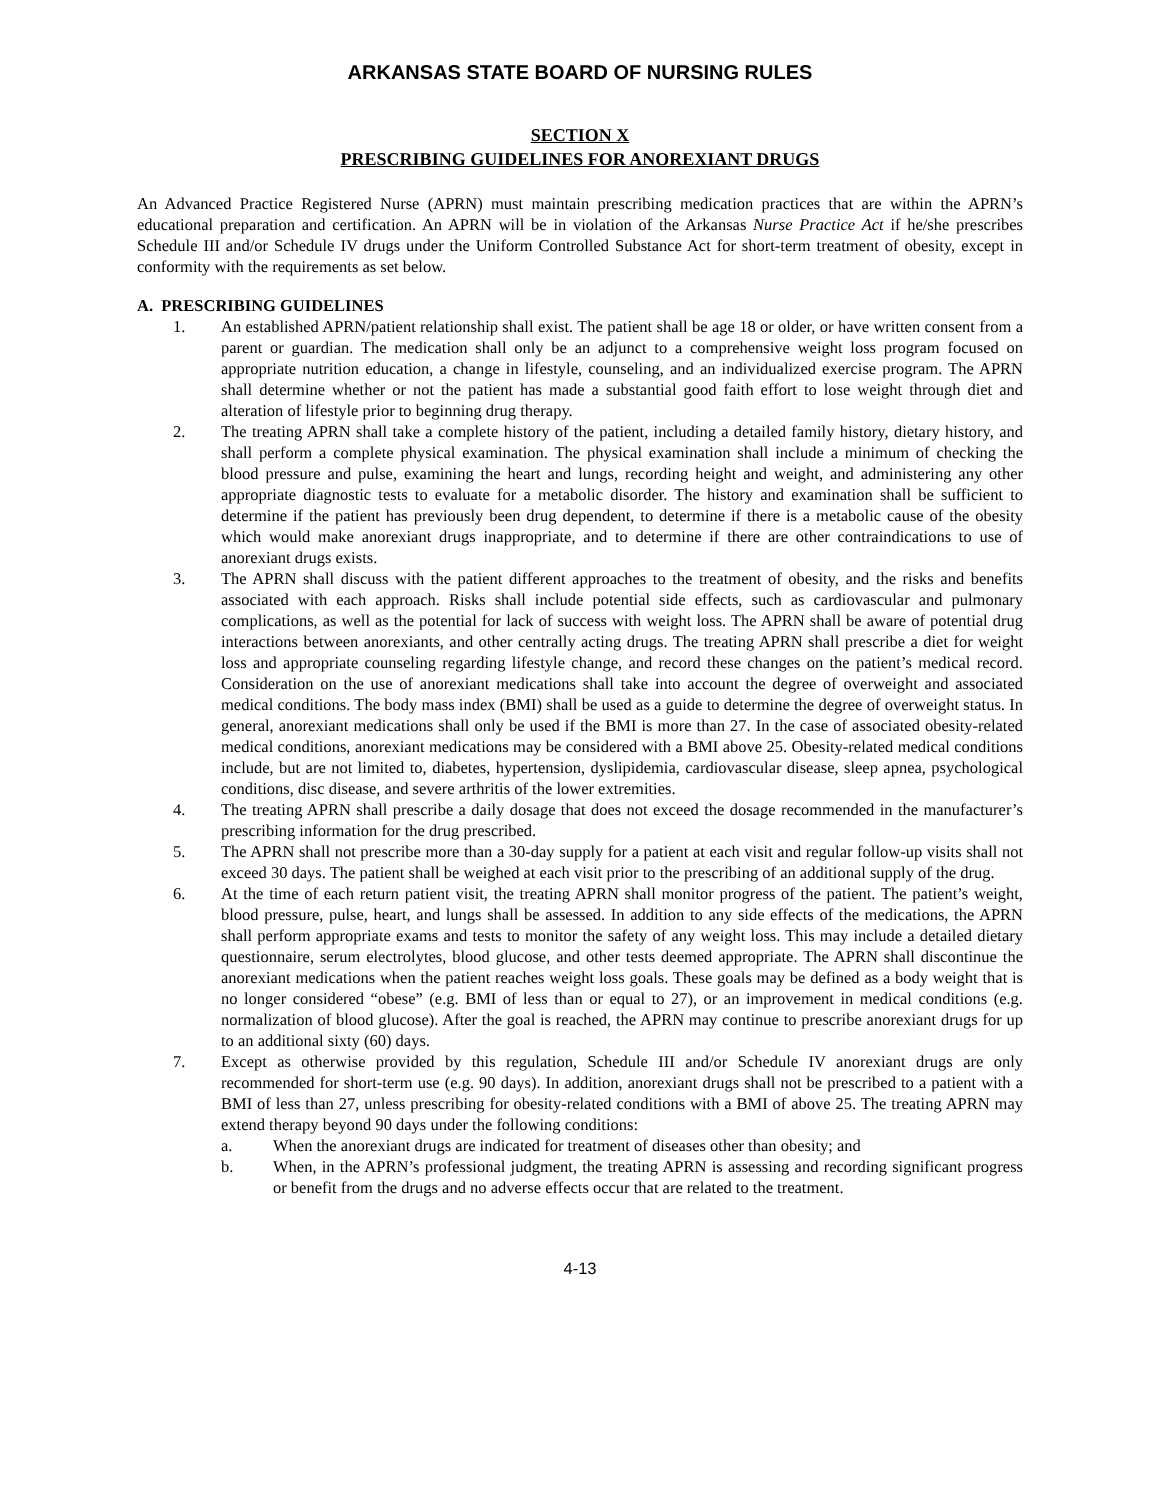ARKANSAS STATE BOARD OF NURSING RULES
SECTION X
PRESCRIBING GUIDELINES FOR ANOREXIANT DRUGS
An Advanced Practice Registered Nurse (APRN) must maintain prescribing medication practices that are within the APRN’s educational preparation and certification. An APRN will be in violation of the Arkansas Nurse Practice Act if he/she prescribes Schedule III and/or Schedule IV drugs under the Uniform Controlled Substance Act for short-term treatment of obesity, except in conformity with the requirements as set below.
A. PRESCRIBING GUIDELINES
1. An established APRN/patient relationship shall exist. The patient shall be age 18 or older, or have written consent from a parent or guardian. The medication shall only be an adjunct to a comprehensive weight loss program focused on appropriate nutrition education, a change in lifestyle, counseling, and an individualized exercise program. The APRN shall determine whether or not the patient has made a substantial good faith effort to lose weight through diet and alteration of lifestyle prior to beginning drug therapy.
2. The treating APRN shall take a complete history of the patient, including a detailed family history, dietary history, and shall perform a complete physical examination. The physical examination shall include a minimum of checking the blood pressure and pulse, examining the heart and lungs, recording height and weight, and administering any other appropriate diagnostic tests to evaluate for a metabolic disorder. The history and examination shall be sufficient to determine if the patient has previously been drug dependent, to determine if there is a metabolic cause of the obesity which would make anorexiant drugs inappropriate, and to determine if there are other contraindications to use of anorexiant drugs exists.
3. The APRN shall discuss with the patient different approaches to the treatment of obesity, and the risks and benefits associated with each approach. Risks shall include potential side effects, such as cardiovascular and pulmonary complications, as well as the potential for lack of success with weight loss. The APRN shall be aware of potential drug interactions between anorexiants, and other centrally acting drugs. The treating APRN shall prescribe a diet for weight loss and appropriate counseling regarding lifestyle change, and record these changes on the patient’s medical record. Consideration on the use of anorexiant medications shall take into account the degree of overweight and associated medical conditions. The body mass index (BMI) shall be used as a guide to determine the degree of overweight status. In general, anorexiant medications shall only be used if the BMI is more than 27. In the case of associated obesity-related medical conditions, anorexiant medications may be considered with a BMI above 25. Obesity-related medical conditions include, but are not limited to, diabetes, hypertension, dyslipidemia, cardiovascular disease, sleep apnea, psychological conditions, disc disease, and severe arthritis of the lower extremities.
4. The treating APRN shall prescribe a daily dosage that does not exceed the dosage recommended in the manufacturer’s prescribing information for the drug prescribed.
5. The APRN shall not prescribe more than a 30-day supply for a patient at each visit and regular follow-up visits shall not exceed 30 days. The patient shall be weighed at each visit prior to the prescribing of an additional supply of the drug.
6. At the time of each return patient visit, the treating APRN shall monitor progress of the patient. The patient’s weight, blood pressure, pulse, heart, and lungs shall be assessed. In addition to any side effects of the medications, the APRN shall perform appropriate exams and tests to monitor the safety of any weight loss. This may include a detailed dietary questionnaire, serum electrolytes, blood glucose, and other tests deemed appropriate. The APRN shall discontinue the anorexiant medications when the patient reaches weight loss goals. These goals may be defined as a body weight that is no longer considered “obese” (e.g. BMI of less than or equal to 27), or an improvement in medical conditions (e.g. normalization of blood glucose). After the goal is reached, the APRN may continue to prescribe anorexiant drugs for up to an additional sixty (60) days.
7. Except as otherwise provided by this regulation, Schedule III and/or Schedule IV anorexiant drugs are only recommended for short-term use (e.g. 90 days). In addition, anorexiant drugs shall not be prescribed to a patient with a BMI of less than 27, unless prescribing for obesity-related conditions with a BMI of above 25. The treating APRN may extend therapy beyond 90 days under the following conditions:
a. When the anorexiant drugs are indicated for treatment of diseases other than obesity; and
b. When, in the APRN’s professional judgment, the treating APRN is assessing and recording significant progress or benefit from the drugs and no adverse effects occur that are related to the treatment.
4-13